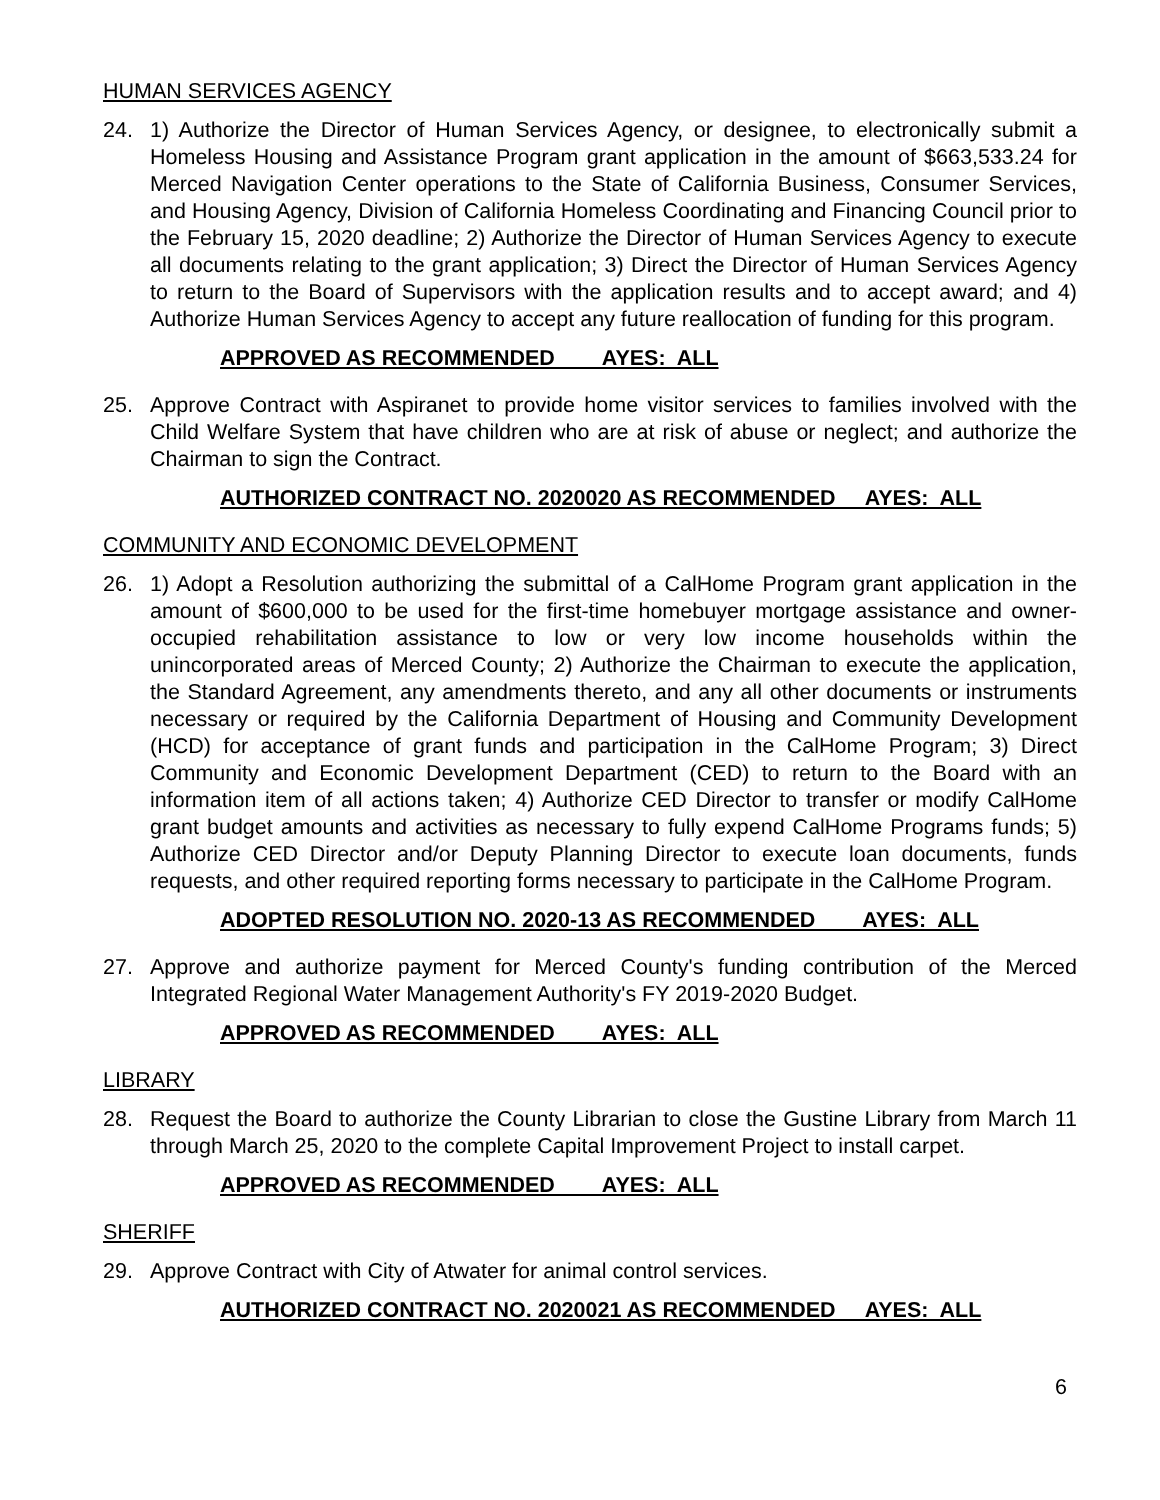HUMAN SERVICES AGENCY
24. 1) Authorize the Director of Human Services Agency, or designee, to electronically submit a Homeless Housing and Assistance Program grant application in the amount of $663,533.24 for Merced Navigation Center operations to the State of California Business, Consumer Services, and Housing Agency, Division of California Homeless Coordinating and Financing Council prior to the February 15, 2020 deadline; 2) Authorize the Director of Human Services Agency to execute all documents relating to the grant application; 3) Direct the Director of Human Services Agency to return to the Board of Supervisors with the application results and to accept award; and 4) Authorize Human Services Agency to accept any future reallocation of funding for this program.
APPROVED AS RECOMMENDED AYES: ALL
25. Approve Contract with Aspiranet to provide home visitor services to families involved with the Child Welfare System that have children who are at risk of abuse or neglect; and authorize the Chairman to sign the Contract.
AUTHORIZED CONTRACT NO. 2020020 AS RECOMMENDED AYES: ALL
COMMUNITY AND ECONOMIC DEVELOPMENT
26. 1) Adopt a Resolution authorizing the submittal of a CalHome Program grant application in the amount of $600,000 to be used for the first-time homebuyer mortgage assistance and owner-occupied rehabilitation assistance to low or very low income households within the unincorporated areas of Merced County; 2) Authorize the Chairman to execute the application, the Standard Agreement, any amendments thereto, and any all other documents or instruments necessary or required by the California Department of Housing and Community Development (HCD) for acceptance of grant funds and participation in the CalHome Program; 3) Direct Community and Economic Development Department (CED) to return to the Board with an information item of all actions taken; 4) Authorize CED Director to transfer or modify CalHome grant budget amounts and activities as necessary to fully expend CalHome Programs funds; 5) Authorize CED Director and/or Deputy Planning Director to execute loan documents, funds requests, and other required reporting forms necessary to participate in the CalHome Program.
ADOPTED RESOLUTION NO. 2020-13 AS RECOMMENDED AYES: ALL
27. Approve and authorize payment for Merced County's funding contribution of the Merced Integrated Regional Water Management Authority's FY 2019-2020 Budget.
APPROVED AS RECOMMENDED AYES: ALL
LIBRARY
28. Request the Board to authorize the County Librarian to close the Gustine Library from March 11 through March 25, 2020 to the complete Capital Improvement Project to install carpet.
APPROVED AS RECOMMENDED AYES: ALL
SHERIFF
29. Approve Contract with City of Atwater for animal control services.
AUTHORIZED CONTRACT NO. 2020021 AS RECOMMENDED AYES: ALL
6